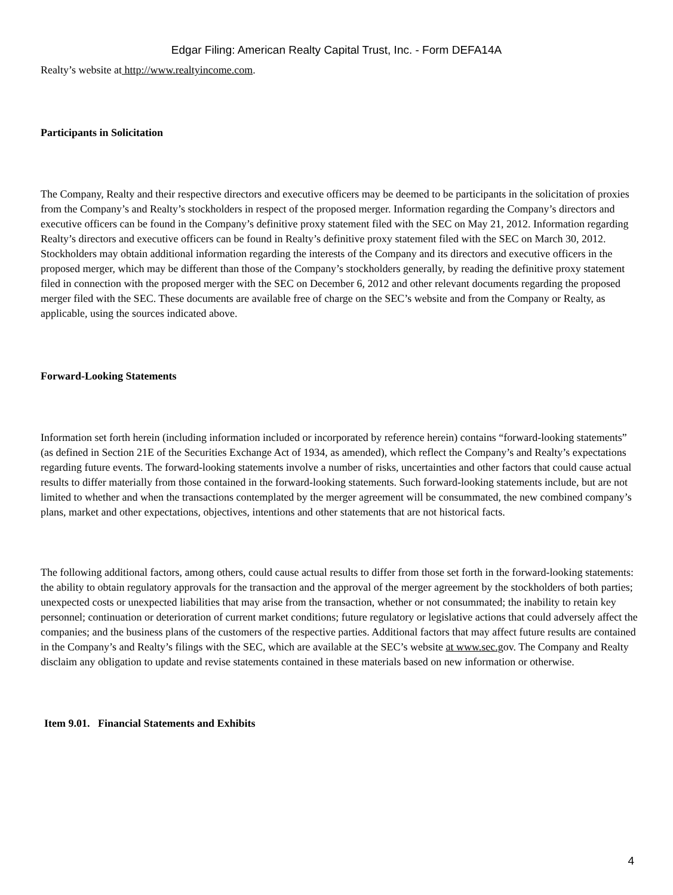Edgar Filing: American Realty Capital Trust, Inc. - Form DEFA14A
Realty’s website at http://www.realtyincome.com.
Participants in Solicitation
The Company, Realty and their respective directors and executive officers may be deemed to be participants in the solicitation of proxies from the Company’s and Realty’s stockholders in respect of the proposed merger. Information regarding the Company’s directors and executive officers can be found in the Company’s definitive proxy statement filed with the SEC on May 21, 2012. Information regarding Realty’s directors and executive officers can be found in Realty’s definitive proxy statement filed with the SEC on March 30, 2012. Stockholders may obtain additional information regarding the interests of the Company and its directors and executive officers in the proposed merger, which may be different than those of the Company’s stockholders generally, by reading the definitive proxy statement filed in connection with the proposed merger with the SEC on December 6, 2012 and other relevant documents regarding the proposed merger filed with the SEC. These documents are available free of charge on the SEC’s website and from the Company or Realty, as applicable, using the sources indicated above.
Forward-Looking Statements
Information set forth herein (including information included or incorporated by reference herein) contains “forward-looking statements” (as defined in Section 21E of the Securities Exchange Act of 1934, as amended), which reflect the Company’s and Realty’s expectations regarding future events. The forward-looking statements involve a number of risks, uncertainties and other factors that could cause actual results to differ materially from those contained in the forward-looking statements. Such forward-looking statements include, but are not limited to whether and when the transactions contemplated by the merger agreement will be consummated, the new combined company’s plans, market and other expectations, objectives, intentions and other statements that are not historical facts.
The following additional factors, among others, could cause actual results to differ from those set forth in the forward-looking statements: the ability to obtain regulatory approvals for the transaction and the approval of the merger agreement by the stockholders of both parties; unexpected costs or unexpected liabilities that may arise from the transaction, whether or not consummated; the inability to retain key personnel; continuation or deterioration of current market conditions; future regulatory or legislative actions that could adversely affect the companies; and the business plans of the customers of the respective parties. Additional factors that may affect future results are contained in the Company’s and Realty’s filings with the SEC, which are available at the SEC’s website at www.sec.gov. The Company and Realty disclaim any obligation to update and revise statements contained in these materials based on new information or otherwise.
Item 9.01. Financial Statements and Exhibits
4